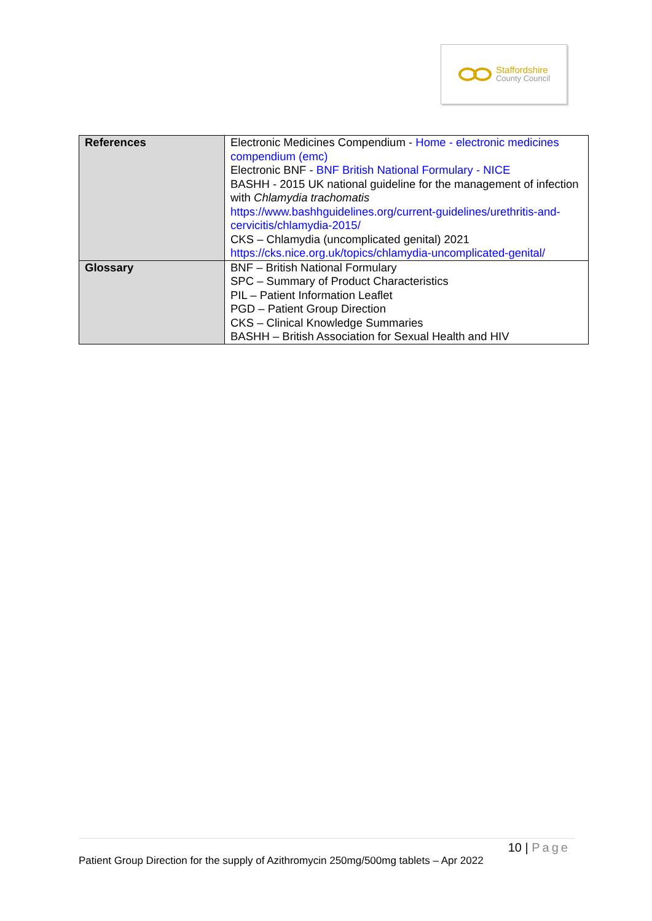Staffordshire
County Council
| References | Electronic Medicines Compendium - Home - electronic medicines compendium (emc) Electronic BNF - BNF British National Formulary - NICE BASHH - 2015 UK national guideline for the management of infection with Chlamydia trachomatis https://www.bashhguidelines.org/current-guidelines/urethritis-and-cervicitis/chlamydia-2015/ CKS – Chlamydia (uncomplicated genital) 2021 https://cks.nice.org.uk/topics/chlamydia-uncomplicated-genital/ |
| Glossary | BNF – British National Formulary SPC – Summary of Product Characteristics PIL – Patient Information Leaflet PGD – Patient Group Direction CKS – Clinical Knowledge Summaries BASHH – British Association for Sexual Health and HIV |
10 | Page
Patient Group Direction for the supply of Azithromycin 250mg/500mg tablets – Apr 2022